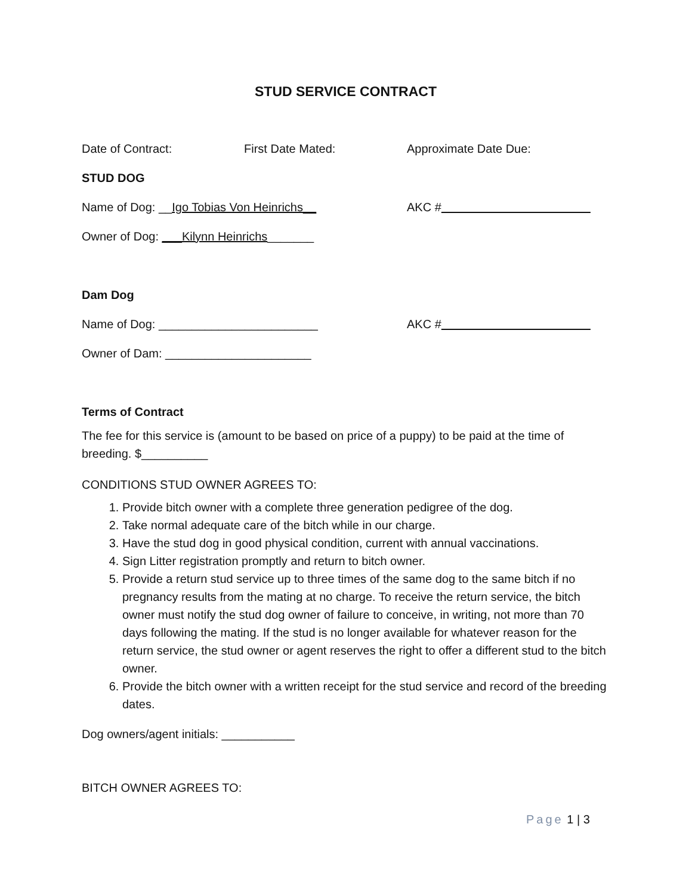STUD SERVICE CONTRACT
Date of Contract: First Date Mated: Approximate Date Due:
STUD DOG
Name of Dog: __Igo Tobias Von Heinrichs__ AKC #
Owner of Dog: ___Kilynn Heinrichs_______
Dam Dog
Name of Dog: ________________________ AKC #
Owner of Dam: ______________________
Terms of Contract
The fee for this service is (amount to be based on price of a puppy) to be paid at the time of breeding. $__________
CONDITIONS STUD OWNER AGREES TO:
1. Provide bitch owner with a complete three generation pedigree of the dog.
2. Take normal adequate care of the bitch while in our charge.
3. Have the stud dog in good physical condition, current with annual vaccinations.
4. Sign Litter registration promptly and return to bitch owner.
5. Provide a return stud service up to three times of the same dog to the same bitch if no pregnancy results from the mating at no charge. To receive the return service, the bitch owner must notify the stud dog owner of failure to conceive, in writing, not more than 70 days following the mating. If the stud is no longer available for whatever reason for the return service, the stud owner or agent reserves the right to offer a different stud to the bitch owner.
6. Provide the bitch owner with a written receipt for the stud service and record of the breeding dates.
Dog owners/agent initials: ___________
BITCH OWNER AGREES TO:
Page 1 | 3